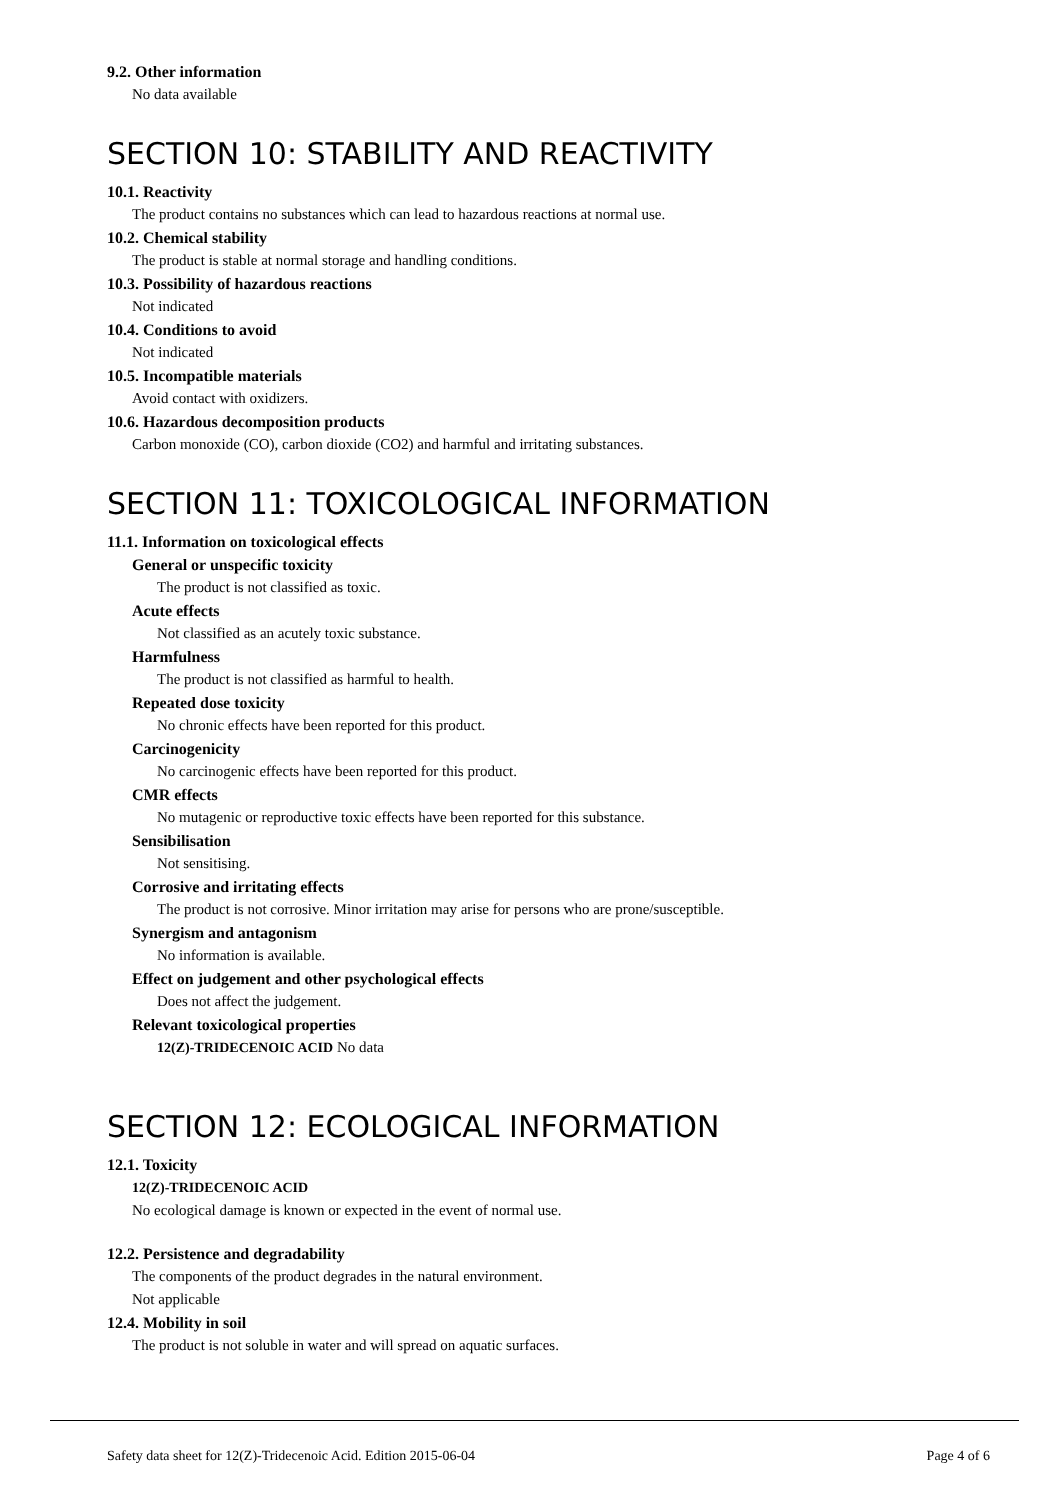9.2. Other information
No data available
SECTION 10: STABILITY AND REACTIVITY
10.1. Reactivity
The product contains no substances which can lead to hazardous reactions at normal use.
10.2. Chemical stability
The product is stable at normal storage and handling conditions.
10.3. Possibility of hazardous reactions
Not indicated
10.4. Conditions to avoid
Not indicated
10.5. Incompatible materials
Avoid contact with oxidizers.
10.6. Hazardous decomposition products
Carbon monoxide (CO), carbon dioxide (CO2) and harmful and irritating substances.
SECTION 11: TOXICOLOGICAL INFORMATION
11.1. Information on toxicological effects
General or unspecific toxicity
The product is not classified as toxic.
Acute effects
Not classified as an acutely toxic substance.
Harmfulness
The product is not classified as harmful to health.
Repeated dose toxicity
No chronic effects have been reported for this product.
Carcinogenicity
No carcinogenic effects have been reported for this product.
CMR effects
No mutagenic or reproductive toxic effects have been reported for this substance.
Sensibilisation
Not sensitising.
Corrosive and irritating effects
The product is not corrosive. Minor irritation may arise for persons who are prone/susceptible.
Synergism and antagonism
No information is available.
Effect on judgement and other psychological effects
Does not affect the judgement.
Relevant toxicological properties
12(Z)-TRIDECENOIC ACID No data
SECTION 12: ECOLOGICAL INFORMATION
12.1. Toxicity
12(Z)-TRIDECENOIC ACID
No ecological damage is known or expected in the event of normal use.
12.2. Persistence and degradability
The components of the product degrades in the natural environment.
Not applicable
12.4. Mobility in soil
The product is not soluble in water and will spread on aquatic surfaces.
Safety data sheet for 12(Z)-Tridecenoic Acid. Edition 2015-06-04 Page 4 of 6